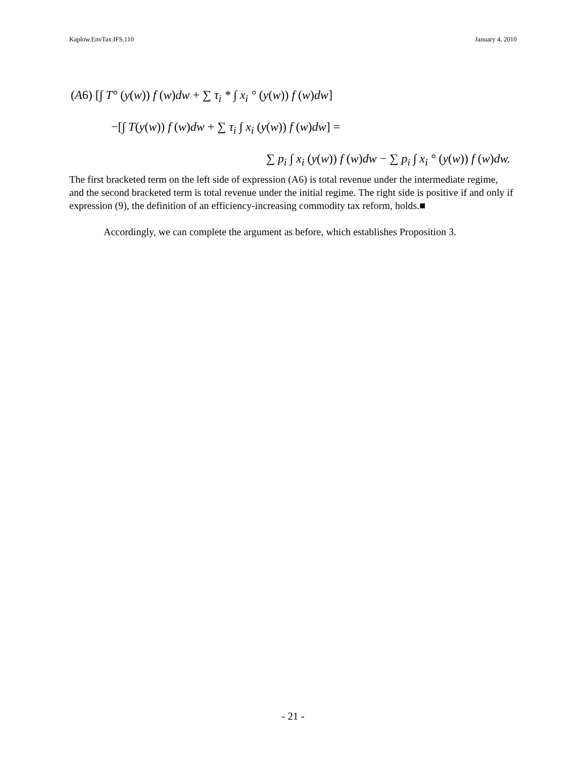Kaplow.EnvTax.IFS.110 January 4, 2010
(A6) [∫ T° (y(w)) f (w) dw + ∑ τ<sub>i</sub> * ∫ x<sub>i</sub> ° (y(w)) f (w) dw]
−[∫ T(y(w)) f (w) dw + ∑ τ<sub>i</sub> ∫ x<sub>i</sub> (y(w)) f (w) dw] =
∑ p<sub>i</sub> ∫ x<sub>i</sub> (y(w)) f (w) dw − ∑ p<sub>i</sub> ∫ x<sub>i</sub> ° (y(w)) f (w) dw.
The first bracketed term on the left side of expression (A6) is total revenue under the intermediate regime, and the second bracketed term is total revenue under the initial regime. The right side is positive if and only if expression (9), the definition of an efficiency-increasing commodity tax reform, holds.■
Accordingly, we can complete the argument as before, which establishes Proposition 3.
- 21 -